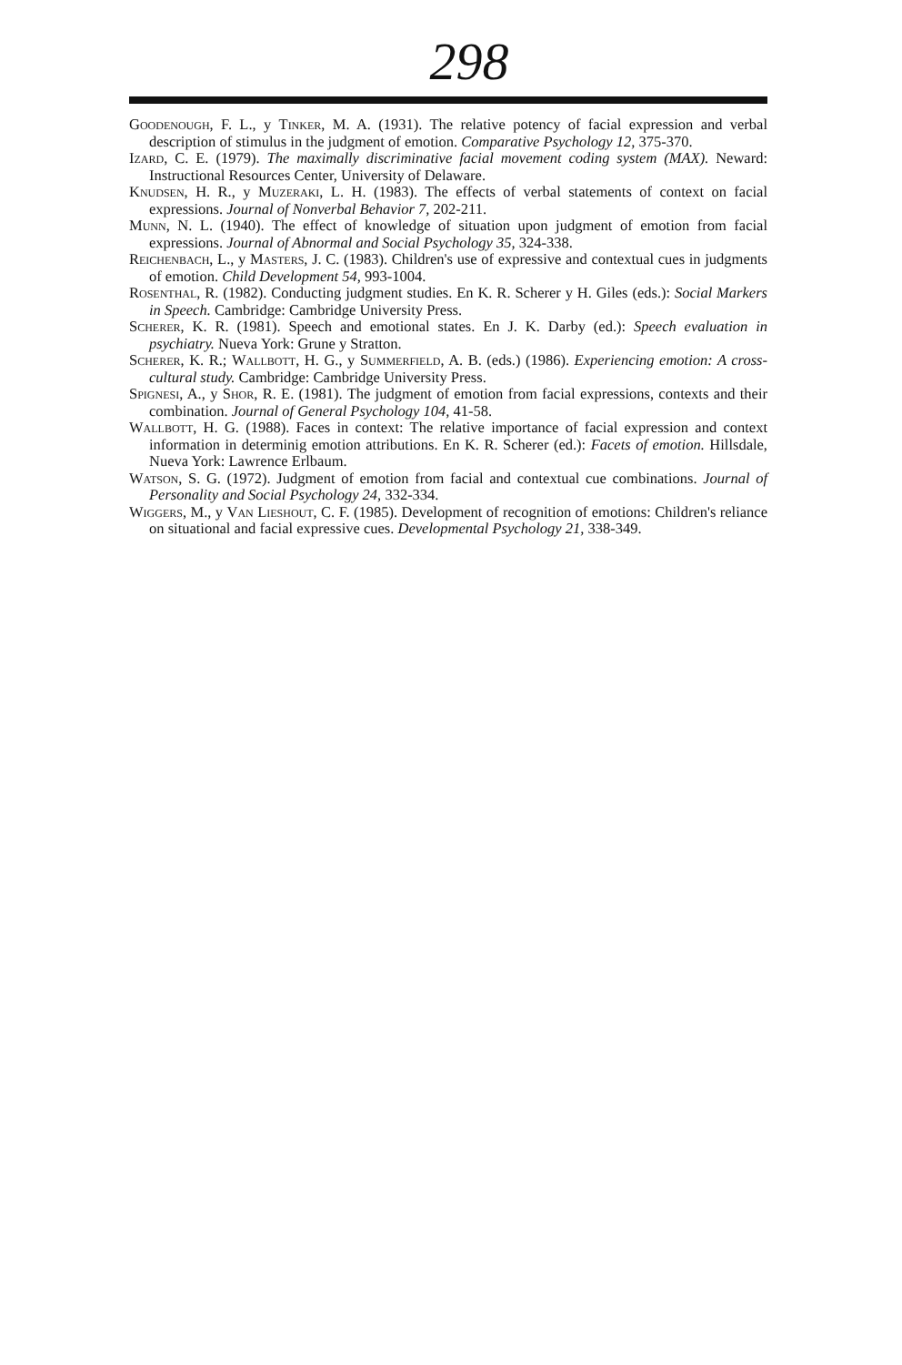298
Goodenough, F. L., y Tinker, M. A. (1931). The relative potency of facial expression and verbal description of stimulus in the judgment of emotion. Comparative Psychology 12, 375-370.
Izard, C. E. (1979). The maximally discriminative facial movement coding system (MAX). Neward: Instructional Resources Center, University of Delaware.
Knudsen, H. R., y Muzeraki, L. H. (1983). The effects of verbal statements of context on facial expressions. Journal of Nonverbal Behavior 7, 202-211.
Munn, N. L. (1940). The effect of knowledge of situation upon judgment of emotion from facial expressions. Journal of Abnormal and Social Psychology 35, 324-338.
Reichenbach, L., y Masters, J. C. (1983). Children's use of expressive and contextual cues in judgments of emotion. Child Development 54, 993-1004.
Rosenthal, R. (1982). Conducting judgment studies. En K. R. Scherer y H. Giles (eds.): Social Markers in Speech. Cambridge: Cambridge University Press.
Scherer, K. R. (1981). Speech and emotional states. En J. K. Darby (ed.): Speech evaluation in psychiatry. Nueva York: Grune y Stratton.
Scherer, K. R.; Wallbott, H. G., y Summerfield, A. B. (eds.) (1986). Experiencing emotion: A cross-cultural study. Cambridge: Cambridge University Press.
Spignesi, A., y Shor, R. E. (1981). The judgment of emotion from facial expressions, contexts and their combination. Journal of General Psychology 104, 41-58.
Wallbott, H. G. (1988). Faces in context: The relative importance of facial expression and context information in determinig emotion attributions. En K. R. Scherer (ed.): Facets of emotion. Hillsdale, Nueva York: Lawrence Erlbaum.
Watson, S. G. (1972). Judgment of emotion from facial and contextual cue combinations. Journal of Personality and Social Psychology 24, 332-334.
Wiggers, M., y Van Lieshout, C. F. (1985). Development of recognition of emotions: Children's reliance on situational and facial expressive cues. Developmental Psychology 21, 338-349.